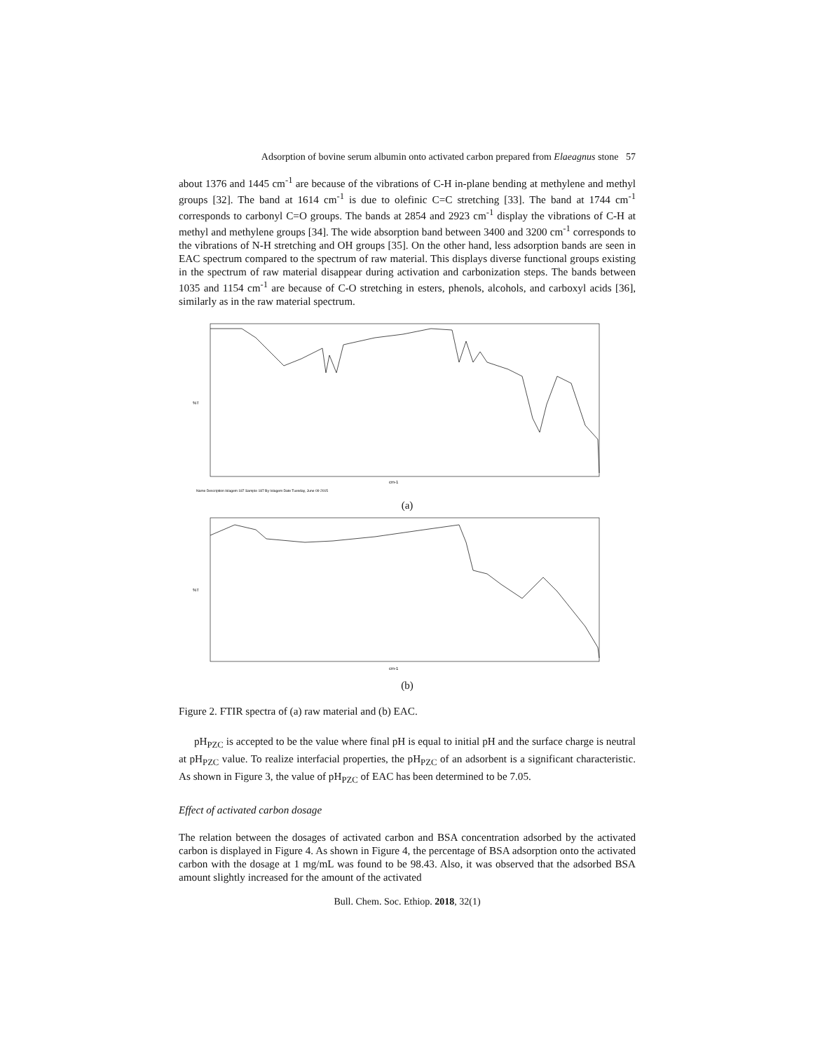Adsorption of bovine serum albumin onto activated carbon prepared from Elaeagnus stone 57
about 1376 and 1445 cm<sup>-1</sup> are because of the vibrations of C-H in-plane bending at methylene and methyl groups [32]. The band at 1614 cm<sup>-1</sup> is due to olefinic C=C stretching [33]. The band at 1744 cm<sup>-1</sup> corresponds to carbonyl C=O groups. The bands at 2854 and 2923 cm<sup>-1</sup> display the vibrations of C-H at methyl and methylene groups [34]. The wide absorption band between 3400 and 3200 cm<sup>-1</sup> corresponds to the vibrations of N-H stretching and OH groups [35]. On the other hand, less adsorption bands are seen in EAC spectrum compared to the spectrum of raw material. This displays diverse functional groups existing in the spectrum of raw material disappear during activation and carbonization steps. The bands between 1035 and 1154 cm<sup>-1</sup> are because of C-O stretching in esters, phenols, alcohols, and carboxyl acids [36], similarly as in the raw material spectrum.
%T
cm-1
Name Description Iolagem 187 Sample 187 By Iolagem Date Tuesday, June 09 2015
(a)
%T
cm-1
(b)
Figure 2. FTIR spectra of (a) raw material and (b) EAC.
pH<sub>PZC</sub> is accepted to be the value where final pH is equal to initial pH and the surface charge is neutral at pH<sub>PZC</sub> value. To realize interfacial properties, the pH<sub>PZC</sub> of an adsorbent is a significant characteristic. As shown in Figure 3, the value of pH<sub>PZC</sub> of EAC has been determined to be 7.05.
Effect of activated carbon dosage
The relation between the dosages of activated carbon and BSA concentration adsorbed by the activated carbon is displayed in Figure 4. As shown in Figure 4, the percentage of BSA adsorption onto the activated carbon with the dosage at 1 mg/mL was found to be 98.43. Also, it was observed that the adsorbed BSA amount slightly increased for the amount of the activated
Bull. Chem. Soc. Ethiop. 2018, 32(1)